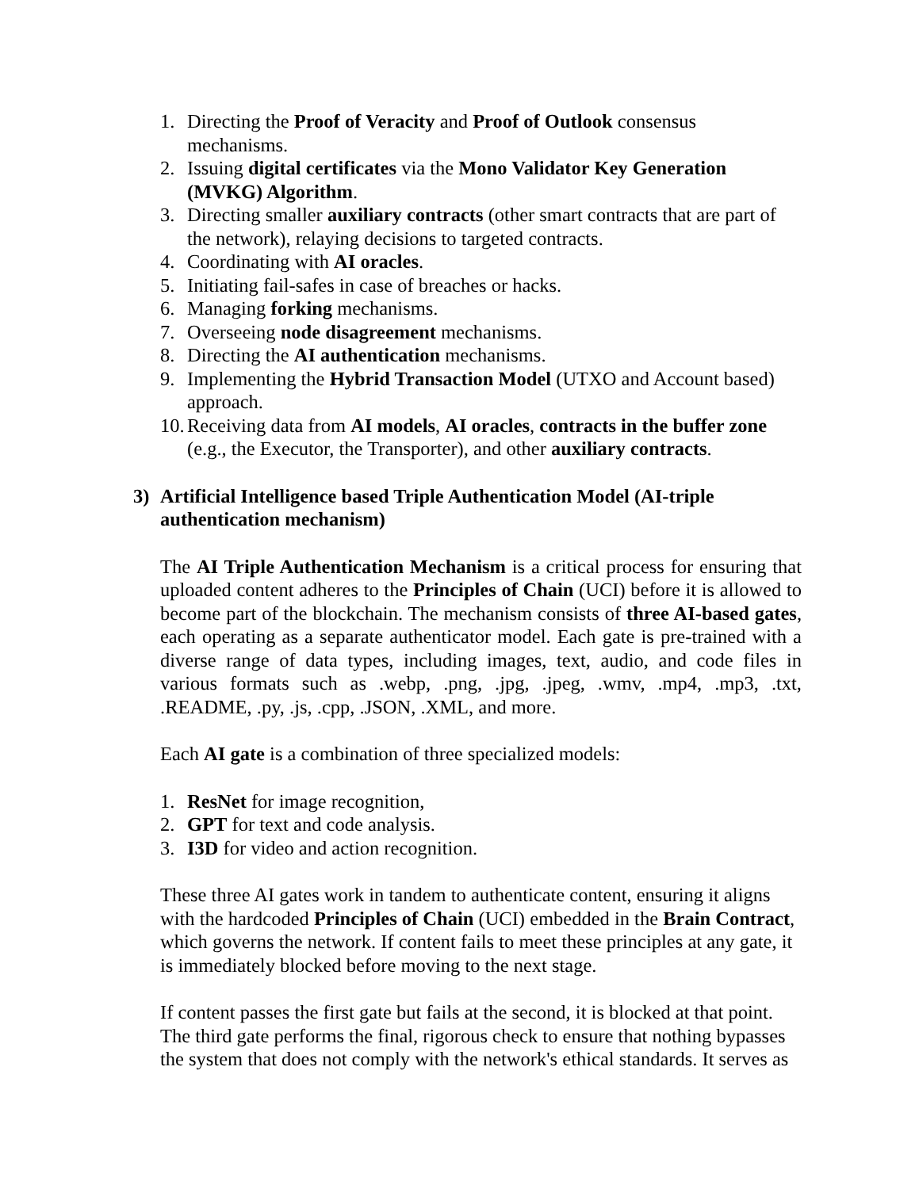1. Directing the Proof of Veracity and Proof of Outlook consensus mechanisms.
2. Issuing digital certificates via the Mono Validator Key Generation (MVKG) Algorithm.
3. Directing smaller auxiliary contracts (other smart contracts that are part of the network), relaying decisions to targeted contracts.
4. Coordinating with AI oracles.
5. Initiating fail-safes in case of breaches or hacks.
6. Managing forking mechanisms.
7. Overseeing node disagreement mechanisms.
8. Directing the AI authentication mechanisms.
9. Implementing the Hybrid Transaction Model (UTXO and Account based) approach.
10. Receiving data from AI models, AI oracles, contracts in the buffer zone (e.g., the Executor, the Transporter), and other auxiliary contracts.
3) Artificial Intelligence based Triple Authentication Model (AI-triple authentication mechanism)
The AI Triple Authentication Mechanism is a critical process for ensuring that uploaded content adheres to the Principles of Chain (UCI) before it is allowed to become part of the blockchain. The mechanism consists of three AI-based gates, each operating as a separate authenticator model. Each gate is pre-trained with a diverse range of data types, including images, text, audio, and code files in various formats such as .webp, .png, .jpg, .jpeg, .wmv, .mp4, .mp3, .txt, .README, .py, .js, .cpp, .JSON, .XML, and more.
Each AI gate is a combination of three specialized models:
1. ResNet for image recognition,
2. GPT for text and code analysis.
3. I3D for video and action recognition.
These three AI gates work in tandem to authenticate content, ensuring it aligns with the hardcoded Principles of Chain (UCI) embedded in the Brain Contract, which governs the network. If content fails to meet these principles at any gate, it is immediately blocked before moving to the next stage.
If content passes the first gate but fails at the second, it is blocked at that point. The third gate performs the final, rigorous check to ensure that nothing bypasses the system that does not comply with the network's ethical standards. It serves as